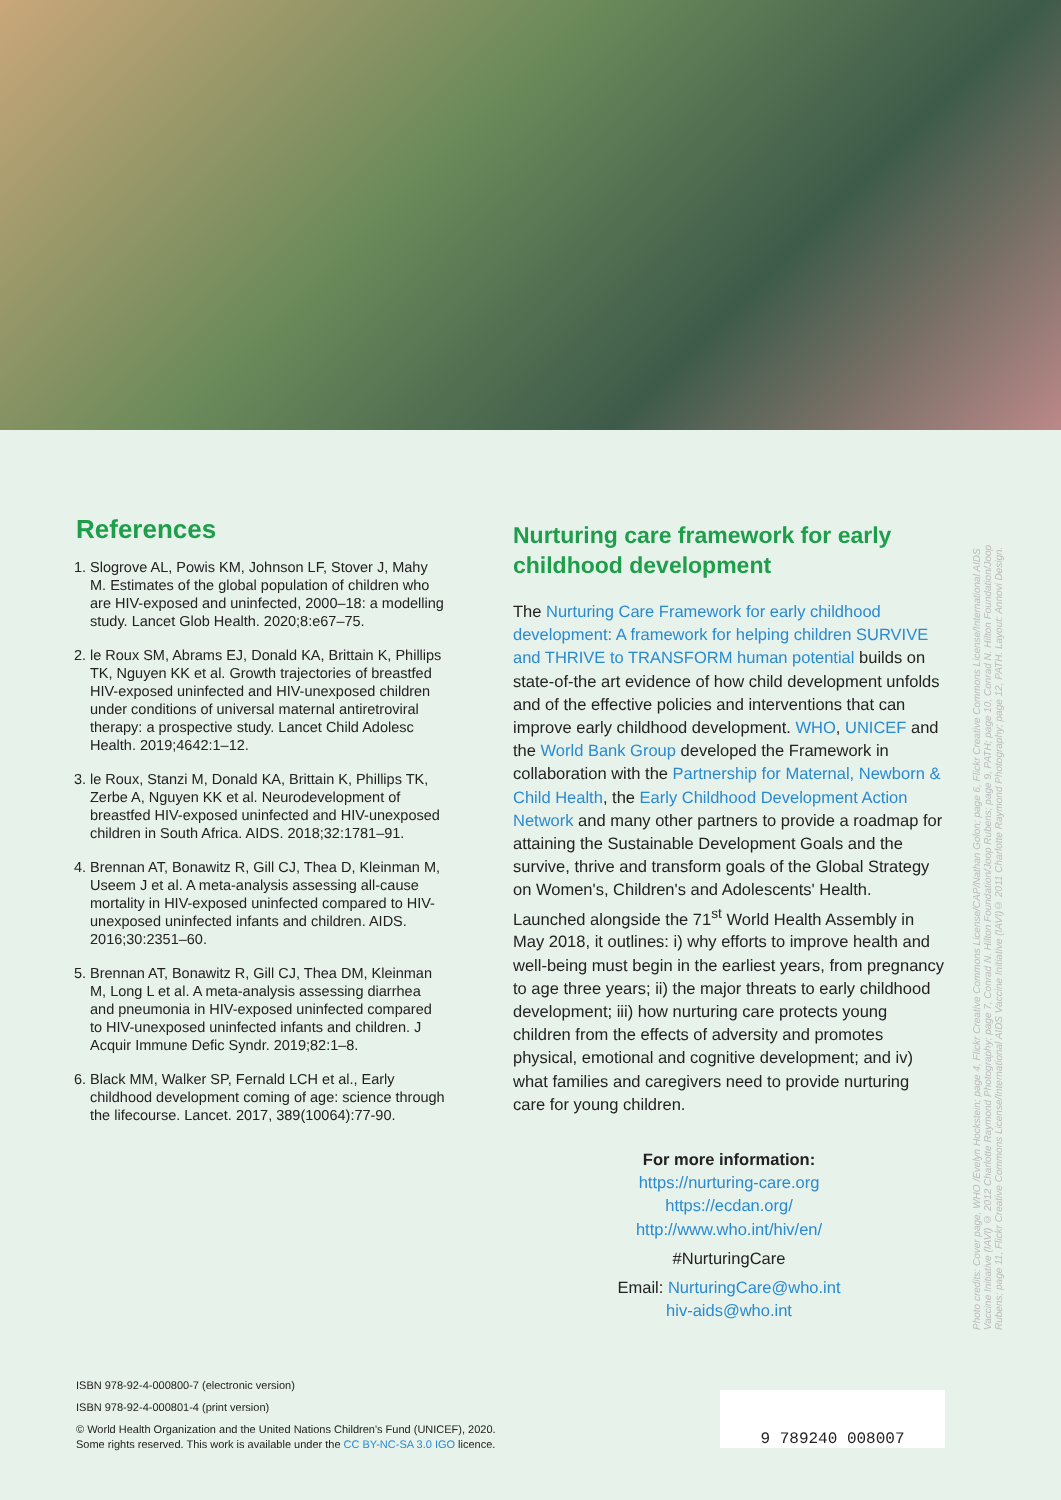References
1. Slogrove AL, Powis KM, Johnson LF, Stover J, Mahy M. Estimates of the global population of children who are HIV-exposed and uninfected, 2000–18: a modelling study. Lancet Glob Health. 2020;8:e67–75.
2. le Roux SM, Abrams EJ, Donald KA, Brittain K, Phillips TK, Nguyen KK et al. Growth trajectories of breastfed HIV-exposed uninfected and HIV-unexposed children under conditions of universal maternal antiretroviral therapy: a prospective study. Lancet Child Adolesc Health. 2019;4642:1–12.
3. le Roux, Stanzi M, Donald KA, Brittain K, Phillips TK, Zerbe A, Nguyen KK et al. Neurodevelopment of breastfed HIV-exposed uninfected and HIV-unexposed children in South Africa. AIDS. 2018;32:1781–91.
4. Brennan AT, Bonawitz R, Gill CJ, Thea D, Kleinman M, Useem J et al. A meta-analysis assessing all-cause mortality in HIV-exposed uninfected compared to HIV-unexposed uninfected infants and children. AIDS. 2016;30:2351–60.
5. Brennan AT, Bonawitz R, Gill CJ, Thea DM, Kleinman M, Long L et al. A meta-analysis assessing diarrhea and pneumonia in HIV-exposed uninfected compared to HIV-unexposed uninfected infants and children. J Acquir Immune Defic Syndr. 2019;82:1–8.
6. Black MM, Walker SP, Fernald LCH et al., Early childhood development coming of age: science through the lifecourse. Lancet. 2017, 389(10064):77-90.
Nurturing care framework for early childhood development
The Nurturing Care Framework for early childhood development: A framework for helping children SURVIVE and THRIVE to TRANSFORM human potential builds on state-of-the art evidence of how child development unfolds and of the effective policies and interventions that can improve early childhood development. WHO, UNICEF and the World Bank Group developed the Framework in collaboration with the Partnership for Maternal, Newborn & Child Health, the Early Childhood Development Action Network and many other partners to provide a roadmap for attaining the Sustainable Development Goals and the survive, thrive and transform goals of the Global Strategy on Women's, Children's and Adolescents' Health. Launched alongside the 71<sup>st</sup> World Health Assembly in May 2018, it outlines: i) why efforts to improve health and well-being must begin in the earliest years, from pregnancy to age three years; ii) the major threats to early childhood development; iii) how nurturing care protects young children from the effects of adversity and promotes physical, emotional and cognitive development; and iv) what families and caregivers need to provide nurturing care for young children.
For more information:
https://nurturing-care.org
https://ecdan.org/
http://www.who.int/hiv/en/
#NurturingCare
Email: NurturingCare@who.int
hiv-aids@who.int
Photo credits: Cover page, WHO /Evelyn Hockstein; page 4, Flickr Creative Commons License/CAP/Nathan Golon; page 6, Flickr Creative Commons License/International AIDS Vaccine Initiative (IAVI) © 2012 Charlotte Raymond Photography; page 7, Conrad N. Hilton Foundation/Joop Rubens; page 9, PATH; page 10, Conrad N. Hilton Foundation/Joop Rubens; page 11, Flickr Creative Commons License/International AIDS Vaccine Initiative (IAVI)© 2011 Charlotte Raymond Photography; page 12, PATH. Layout: Annovi Design.
ISBN 978-92-4-000800-7 (electronic version)
ISBN 978-92-4-000801-4 (print version)
© World Health Organization and the United Nations Children's Fund (UNICEF), 2020.
Some rights reserved. This work is available under the CC BY-NC-SA 3.0 IGO licence.
9 789240 008007